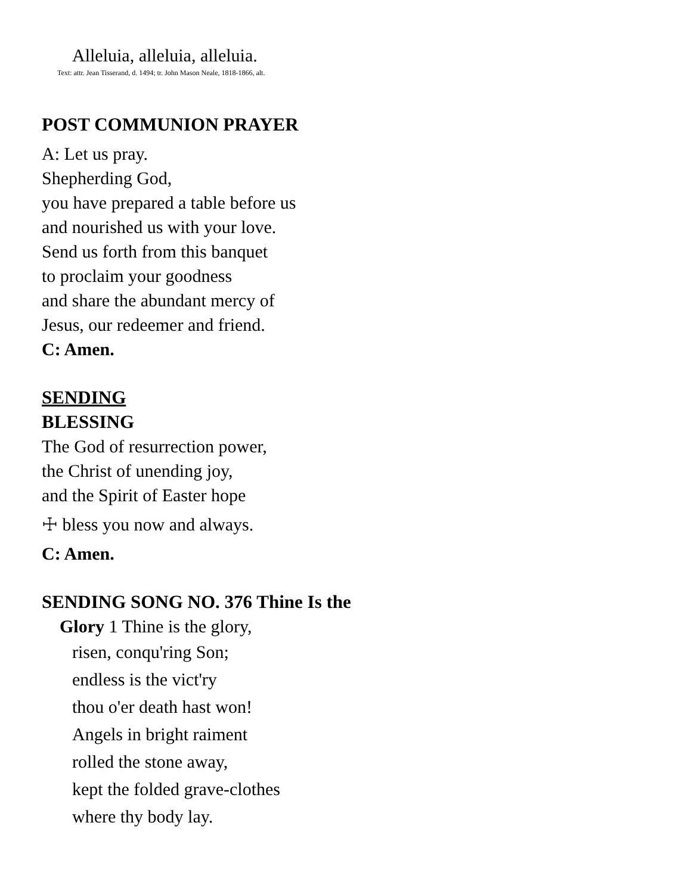Alleluia, alleluia, alleluia.
Text: attr. Jean Tisserand, d. 1494; tr. John Mason Neale, 1818-1866, alt.
POST COMMUNION PRAYER
A: Let us pray.
Shepherding God,
you have prepared a table before us
and nourished us with your love.
Send us forth from this banquet
to proclaim your goodness
and share the abundant mercy of
Jesus, our redeemer and friend.
C: Amen.
SENDING
BLESSING
The God of resurrection power,
the Christ of unending joy,
and the Spirit of Easter hope
☩ bless you now and always.
C: Amen.
SENDING SONG NO. 376 Thine Is the
Glory 1 Thine is the glory,
risen, conqu'ring Son;
endless is the vict'ry
thou o'er death hast won!
Angels in bright raiment
rolled the stone away,
kept the folded grave-clothes
where thy body lay.